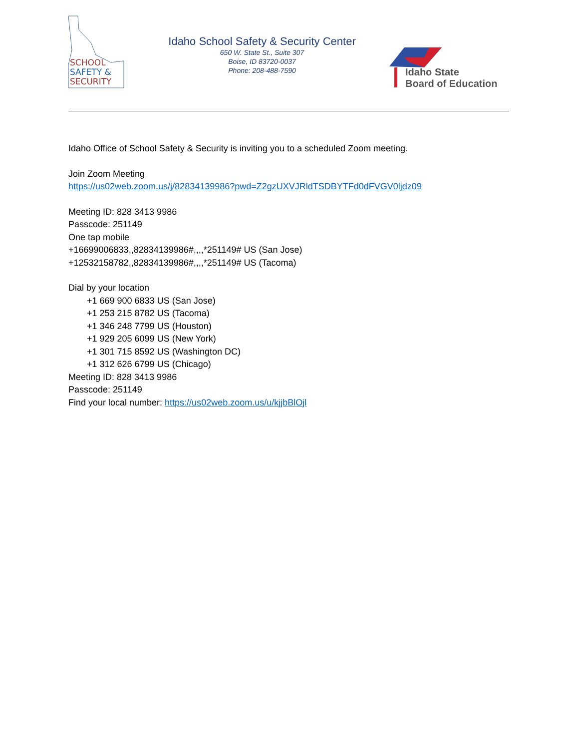SCHOOL
SAFETY &
SECURITY
Idaho School Safety & Security Center
650 W. State St., Suite 307
Boise, ID 83720-0037
Phone: 208-488-7590
Idaho State
Board of Education
Idaho Office of School Safety & Security is inviting you to a scheduled Zoom meeting.
Join Zoom Meeting
https://us02web.zoom.us/j/82834139986?pwd=Z2gzUXVJRldTSDBYTFd0dFVGV0ljdz09
Meeting ID: 828 3413 9986
Passcode: 251149
One tap mobile
+16699006833,,82834139986#,,,,*251149# US (San Jose)
+12532158782,,82834139986#,,,,*251149# US (Tacoma)
Dial by your location
+1 669 900 6833 US (San Jose)
+1 253 215 8782 US (Tacoma)
+1 346 248 7799 US (Houston)
+1 929 205 6099 US (New York)
+1 301 715 8592 US (Washington DC)
+1 312 626 6799 US (Chicago)
Meeting ID: 828 3413 9986
Passcode: 251149
Find your local number: https://us02web.zoom.us/u/kjjbBlOjl